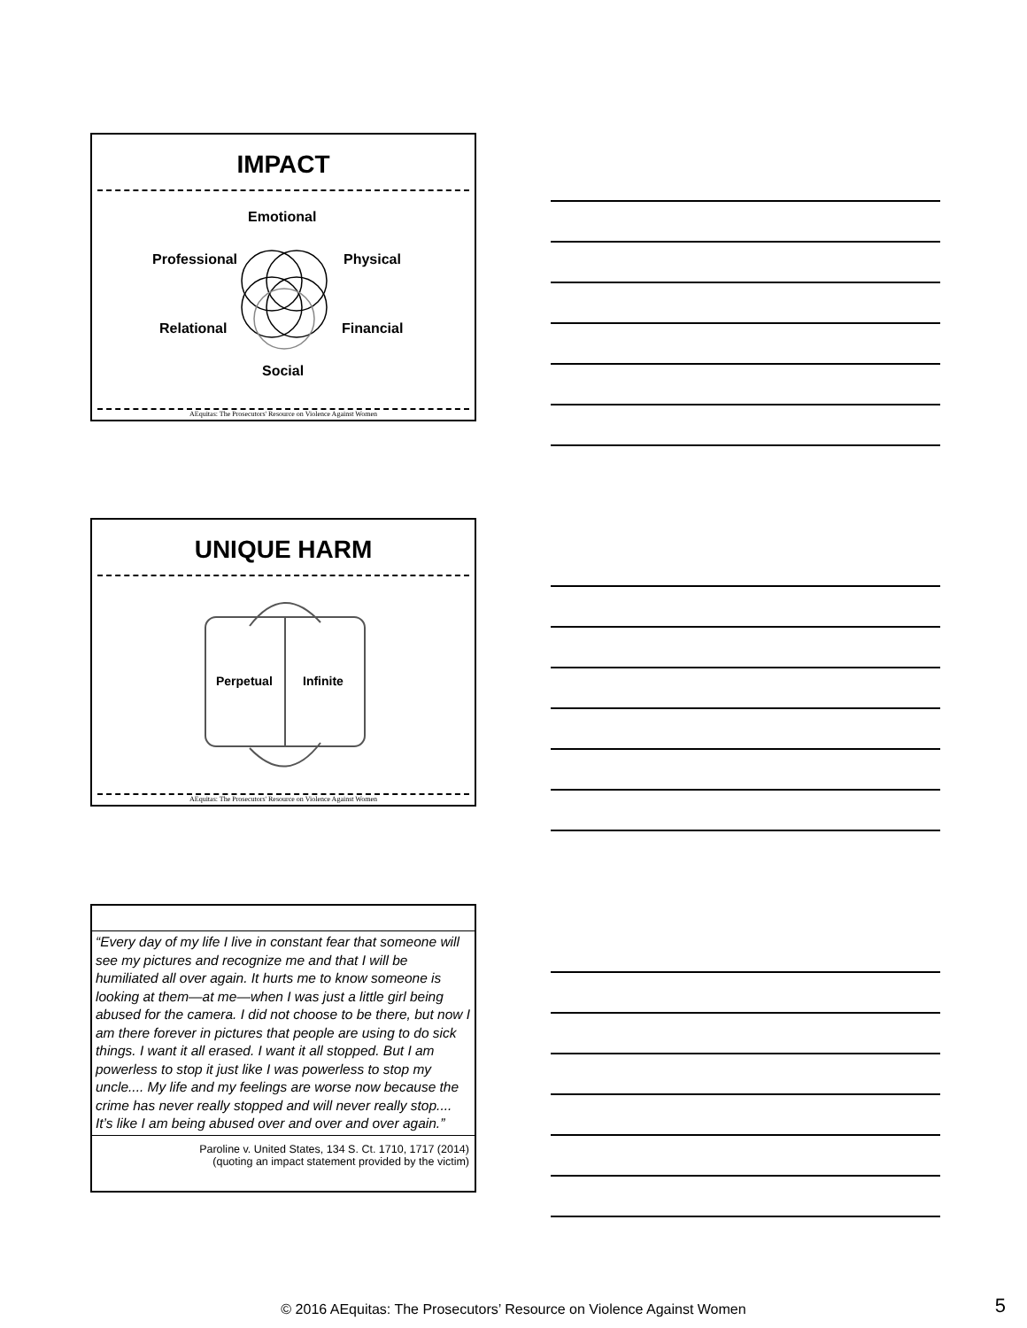IMPACT
Emotional
Professional Physical
Relational Financial
Social
AEquitas: The Prosecutors' Resource on Violence Against Women
UNIQUE HARM
Perpetual Infinite
AEquitas: The Prosecutors' Resource on Violence Against Women
“Every day of my life I live in constant fear that someone will see my pictures and recognize me and that I will be humiliated all over again. It hurts me to know someone is looking at them—at me—when I was just a little girl being abused for the camera. I did not choose to be there, but now I am there forever in pictures that people are using to do sick things. I want it all erased. I want it all stopped. But I am powerless to stop it just like I was powerless to stop my uncle.... My life and my feelings are worse now because the crime has never really stopped and will never really stop.... It’s like I am being abused over and over and over again.”
Paroline v. United States, 134 S. Ct. 1710, 1717 (2014)
(quoting an impact statement provided by the victim)
© 2016 AEquitas: The Prosecutors’ Resource on Violence Against Women 5